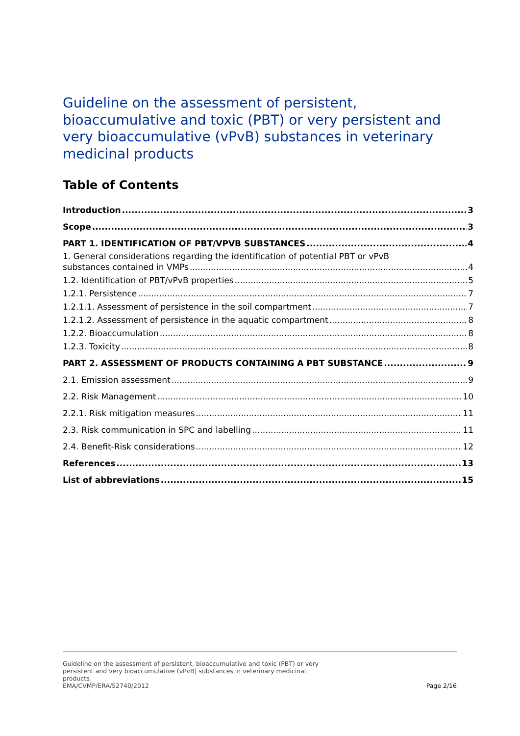Guideline on the assessment of persistent, bioaccumulative and toxic (PBT) or very persistent and very bioaccumulative (vPvB) substances in veterinary medicinal products
Table of Contents
Introduction 3
Scope 3
PART 1. IDENTIFICATION OF PBT/VPVB SUBSTANCES 4
1. General considerations regarding the identification of potential PBT or vPvB
substances contained in VMPs 4
1.2. Identification of PBT/vPvB properties 5
1.2.1. Persistence 7
1.2.1.1. Assessment of persistence in the soil compartment 7
1.2.1.2. Assessment of persistence in the aquatic compartment 8
1.2.2. Bioaccumulation 8
1.2.3. Toxicity 8
PART 2. ASSESSMENT OF PRODUCTS CONTAINING A PBT SUBSTANCE 9
2.1. Emission assessment 9
2.2. Risk Management 10
2.2.1. Risk mitigation measures 11
2.3. Risk communication in SPC and labelling 11
2.4. Benefit-Risk considerations 12
References 13
List of abbreviations 15
Guideline on the assessment of persistent, bioaccumulative and toxic (PBT) or very
persistent and very bioaccumulative (vPvB) substances in veterinary medicinal
products
EMA/CVMP/ERA/52740/2012
Page 2/16